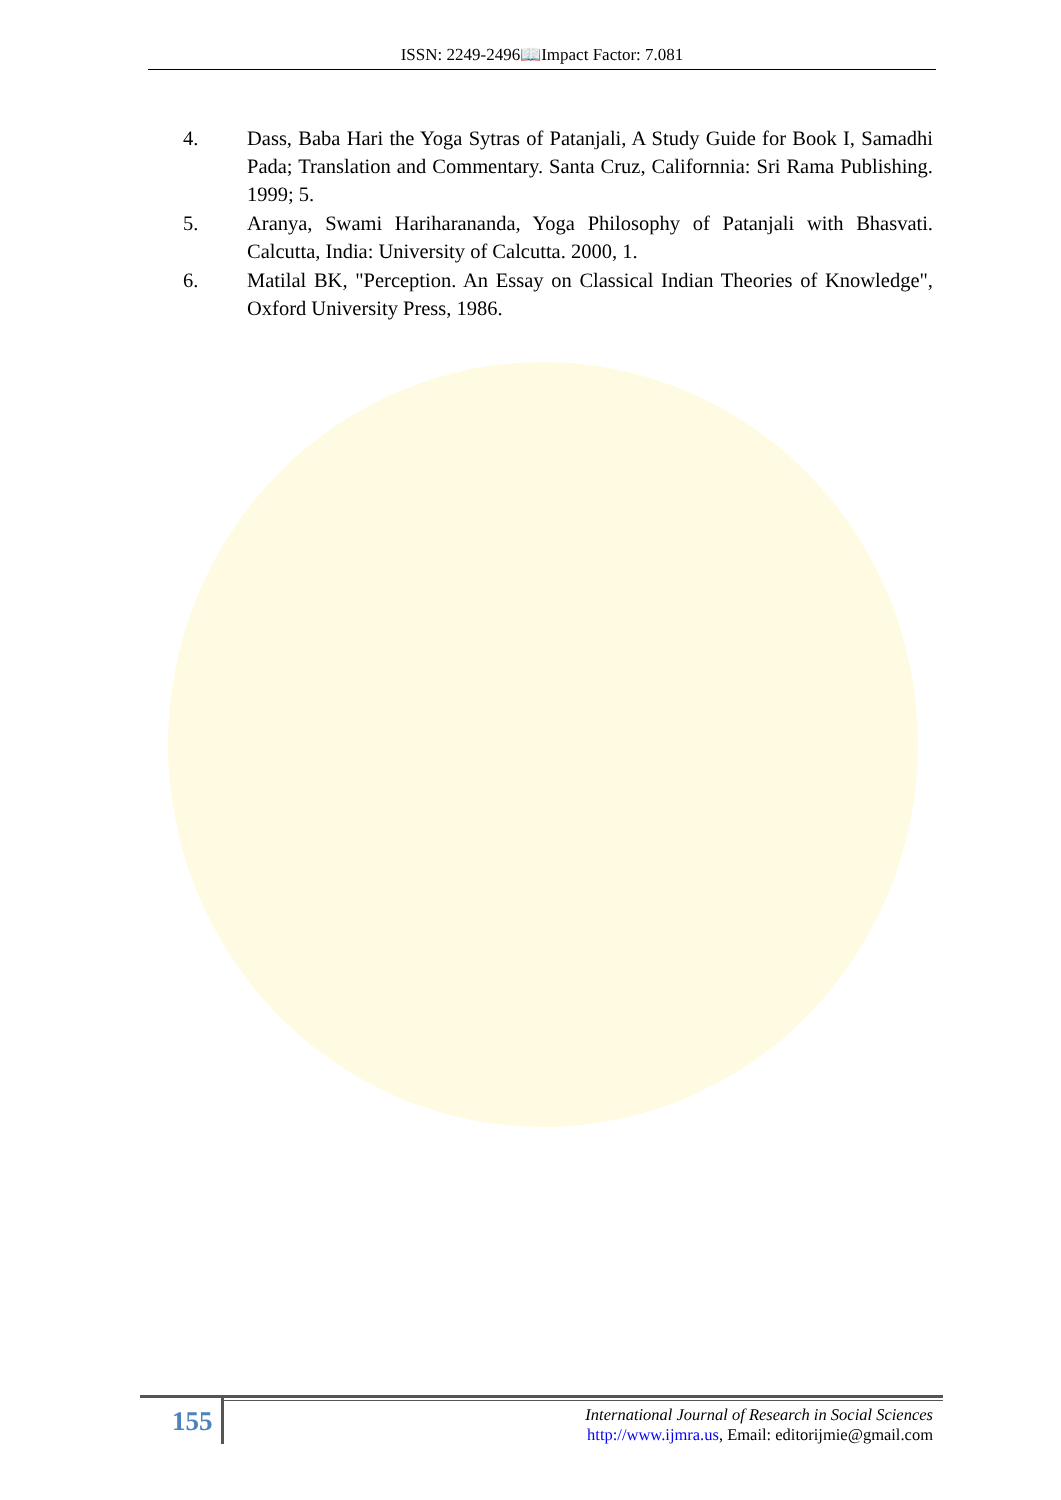ISSN: 2249-2496📖Impact Factor: 7.081
4. Dass, Baba Hari the Yoga Sytras of Patanjali, A Study Guide for Book I, Samadhi Pada; Translation and Commentary. Santa Cruz, Californnia: Sri Rama Publishing. 1999; 5.
5. Aranya, Swami Hariharananda, Yoga Philosophy of Patanjali with Bhasvati. Calcutta, India: University of Calcutta. 2000, 1.
6. Matilal BK, "Perception. An Essay on Classical Indian Theories of Knowledge", Oxford University Press, 1986.
155
International Journal of Research in Social Sciences
http://www.ijmra.us, Email: editorijmie@gmail.com